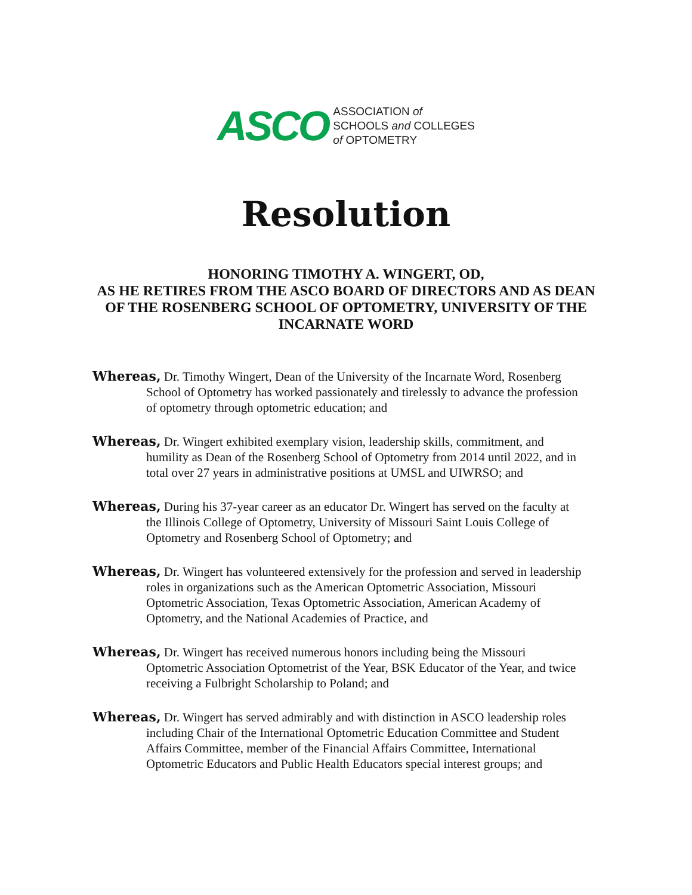ASCO
ASSOCIATION of
SCHOOLS and COLLEGES
of OPTOMETRY
Resolution
HONORING TIMOTHY A. WINGERT, OD,
AS HE RETIRES FROM THE ASCO BOARD OF DIRECTORS AND AS DEAN OF THE ROSENBERG SCHOOL OF OPTOMETRY, UNIVERSITY OF THE INCARNATE WORD
Whereas, Dr. Timothy Wingert, Dean of the University of the Incarnate Word, Rosenberg School of Optometry has worked passionately and tirelessly to advance the profession of optometry through optometric education; and
Whereas, Dr. Wingert exhibited exemplary vision, leadership skills, commitment, and humility as Dean of the Rosenberg School of Optometry from 2014 until 2022, and in total over 27 years in administrative positions at UMSL and UIWRSO; and
Whereas, During his 37-year career as an educator Dr. Wingert has served on the faculty at the Illinois College of Optometry, University of Missouri Saint Louis College of Optometry and Rosenberg School of Optometry; and
Whereas, Dr. Wingert has volunteered extensively for the profession and served in leadership roles in organizations such as the American Optometric Association, Missouri Optometric Association, Texas Optometric Association, American Academy of Optometry, and the National Academies of Practice, and
Whereas, Dr. Wingert has received numerous honors including being the Missouri Optometric Association Optometrist of the Year, BSK Educator of the Year, and twice receiving a Fulbright Scholarship to Poland; and
Whereas, Dr. Wingert has served admirably and with distinction in ASCO leadership roles including Chair of the International Optometric Education Committee and Student Affairs Committee, member of the Financial Affairs Committee, International Optometric Educators and Public Health Educators special interest groups; and